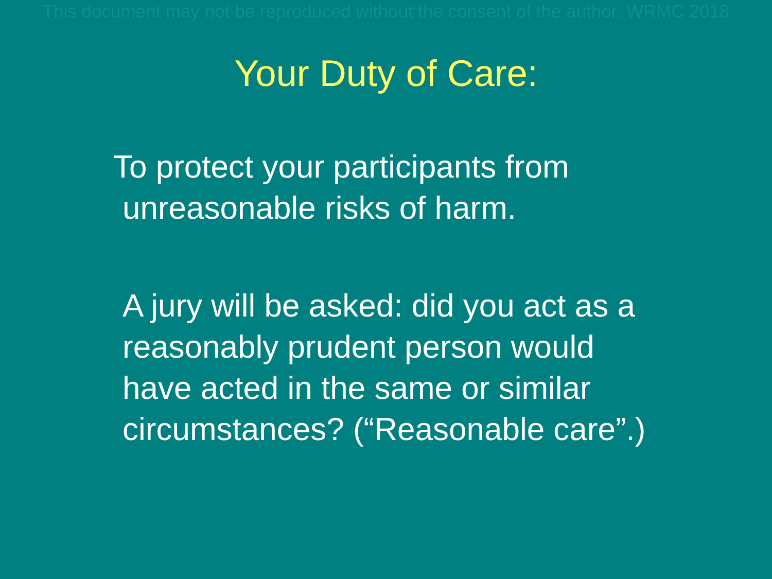This document may not be reproduced without the consent of the author. WRMC 2018
Your Duty of Care:
To protect your participants from
unreasonable risks of harm.
A jury will be asked: did you act as a
reasonably prudent person would
have acted in the same or similar
circumstances? (“Reasonable care”.)